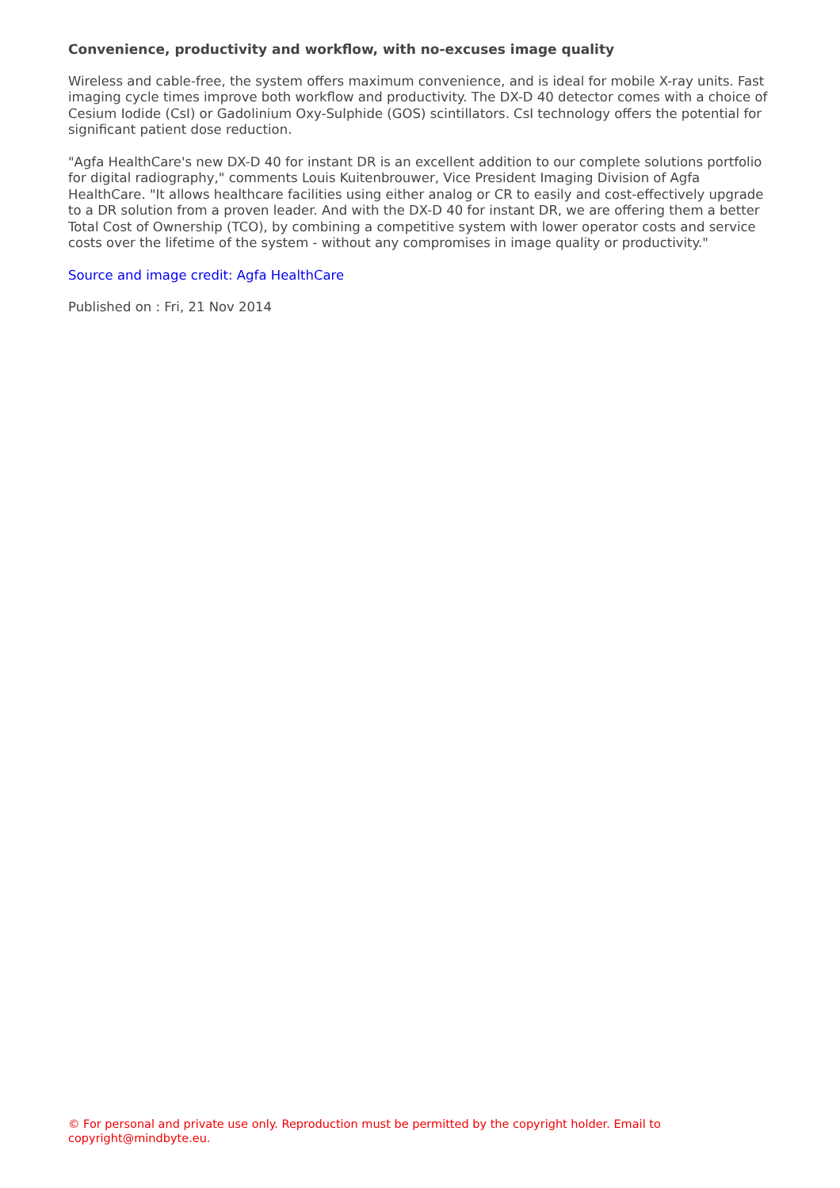Convenience, productivity and workflow, with no-excuses image quality
Wireless and cable-free, the system offers maximum convenience, and is ideal for mobile X-ray units. Fast imaging cycle times improve both workflow and productivity. The DX-D 40 detector comes with a choice of Cesium Iodide (CsI) or Gadolinium Oxy-Sulphide (GOS) scintillators. CsI technology offers the potential for significant patient dose reduction.
"Agfa HealthCare's new DX-D 40 for instant DR is an excellent addition to our complete solutions portfolio for digital radiography," comments Louis Kuitenbrouwer, Vice President Imaging Division of Agfa HealthCare. "It allows healthcare facilities using either analog or CR to easily and cost-effectively upgrade to a DR solution from a proven leader. And with the DX-D 40 for instant DR, we are offering them a better Total Cost of Ownership (TCO), by combining a competitive system with lower operator costs and service costs over the lifetime of the system - without any compromises in image quality or productivity."
Source and image credit: Agfa HealthCare
Published on : Fri, 21 Nov 2014
© For personal and private use only. Reproduction must be permitted by the copyright holder. Email to copyright@mindbyte.eu.